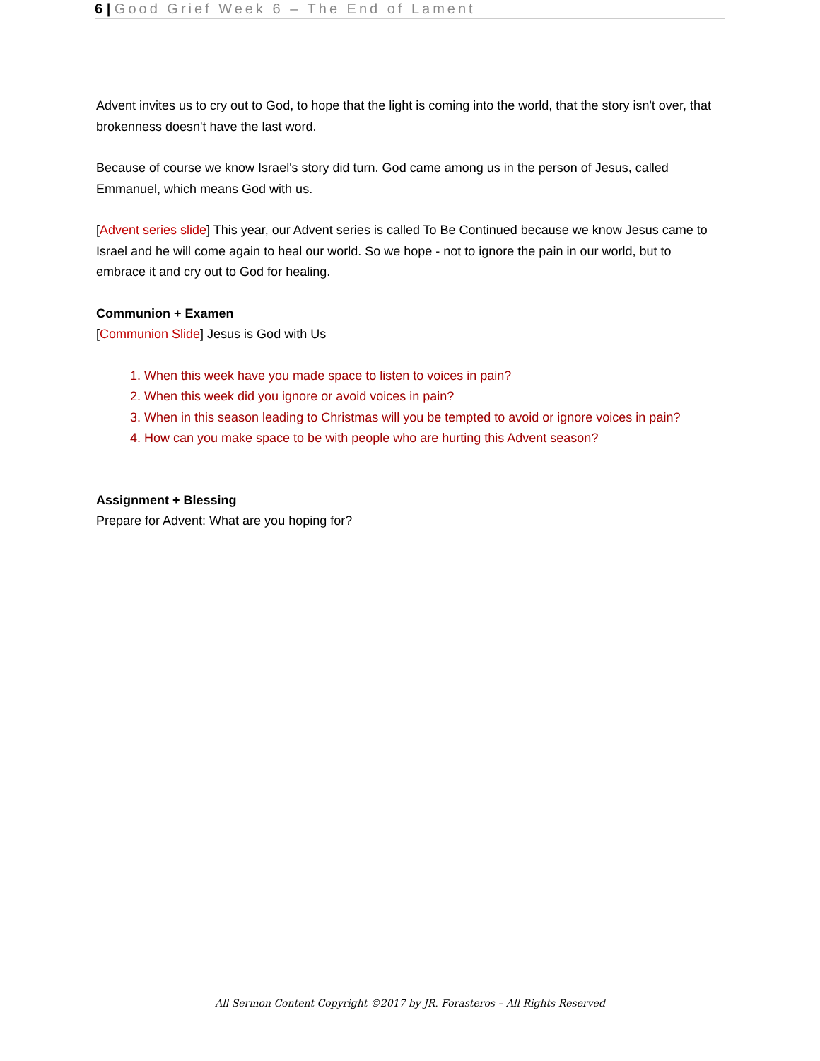6 | Good Grief Week 6 – The End of Lament
Advent invites us to cry out to God, to hope that the light is coming into the world, that the story isn't over, that brokenness doesn't have the last word.
Because of course we know Israel's story did turn. God came among us in the person of Jesus, called Emmanuel, which means God with us.
[Advent series slide] This year, our Advent series is called To Be Continued because we know Jesus came to Israel and he will come again to heal our world. So we hope - not to ignore the pain in our world, but to embrace it and cry out to God for healing.
Communion + Examen
[Communion Slide] Jesus is God with Us
1. When this week have you made space to listen to voices in pain?
2. When this week did you ignore or avoid voices in pain?
3. When in this season leading to Christmas will you be tempted to avoid or ignore voices in pain?
4. How can you make space to be with people who are hurting this Advent season?
Assignment + Blessing
Prepare for Advent: What are you hoping for?
All Sermon Content Copyright ©2017 by JR. Forasteros – All Rights Reserved